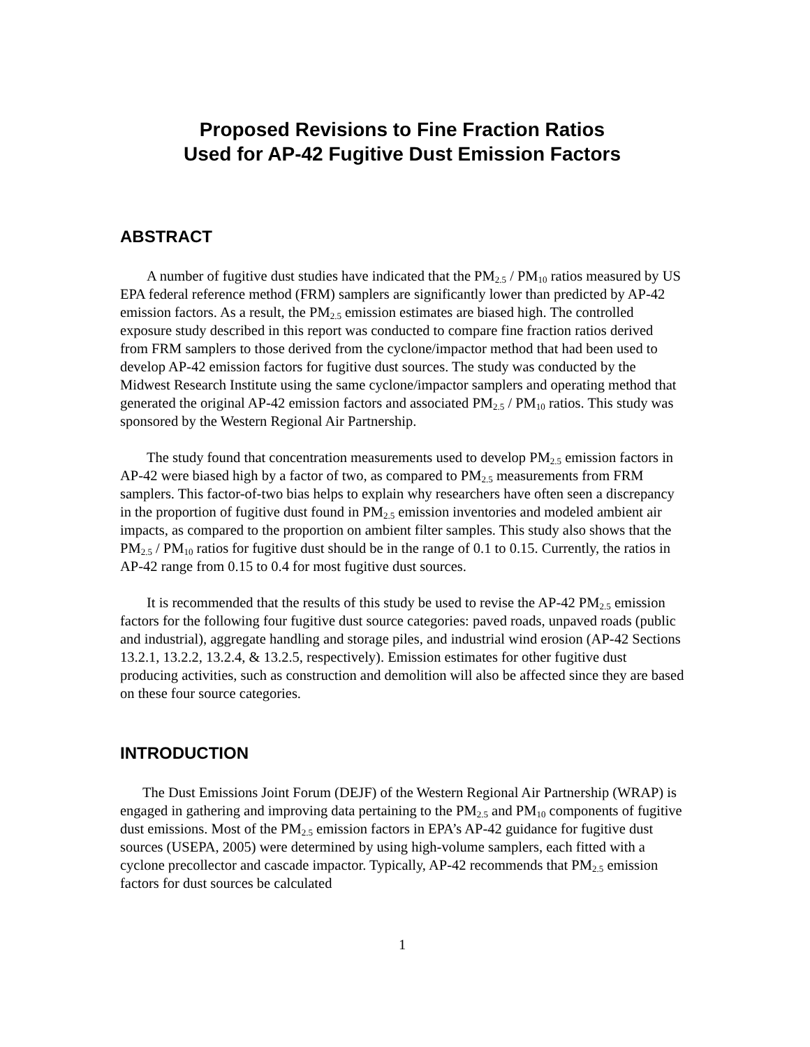Proposed Revisions to Fine Fraction Ratios
Used for AP-42 Fugitive Dust Emission Factors
ABSTRACT
A number of fugitive dust studies have indicated that the PM<sub>2.5</sub> / PM<sub>10</sub> ratios measured by US EPA federal reference method (FRM) samplers are significantly lower than predicted by AP-42 emission factors. As a result, the PM<sub>2.5</sub> emission estimates are biased high. The controlled exposure study described in this report was conducted to compare fine fraction ratios derived from FRM samplers to those derived from the cyclone/impactor method that had been used to develop AP-42 emission factors for fugitive dust sources. The study was conducted by the Midwest Research Institute using the same cyclone/impactor samplers and operating method that generated the original AP-42 emission factors and associated PM<sub>2.5</sub> / PM<sub>10</sub> ratios. This study was sponsored by the Western Regional Air Partnership.
The study found that concentration measurements used to develop PM<sub>2.5</sub> emission factors in AP-42 were biased high by a factor of two, as compared to PM<sub>2.5</sub> measurements from FRM samplers. This factor-of-two bias helps to explain why researchers have often seen a discrepancy in the proportion of fugitive dust found in PM<sub>2.5</sub> emission inventories and modeled ambient air impacts, as compared to the proportion on ambient filter samples. This study also shows that the PM<sub>2.5</sub> / PM<sub>10</sub> ratios for fugitive dust should be in the range of 0.1 to 0.15. Currently, the ratios in AP-42 range from 0.15 to 0.4 for most fugitive dust sources.
It is recommended that the results of this study be used to revise the AP-42 PM<sub>2.5</sub> emission factors for the following four fugitive dust source categories: paved roads, unpaved roads (public and industrial), aggregate handling and storage piles, and industrial wind erosion (AP-42 Sections 13.2.1, 13.2.2, 13.2.4, & 13.2.5, respectively). Emission estimates for other fugitive dust producing activities, such as construction and demolition will also be affected since they are based on these four source categories.
INTRODUCTION
The Dust Emissions Joint Forum (DEJF) of the Western Regional Air Partnership (WRAP) is engaged in gathering and improving data pertaining to the PM<sub>2.5</sub> and PM<sub>10</sub> components of fugitive dust emissions. Most of the PM<sub>2.5</sub> emission factors in EPA’s AP-42 guidance for fugitive dust sources (USEPA, 2005) were determined by using high-volume samplers, each fitted with a cyclone precollector and cascade impactor. Typically, AP-42 recommends that PM<sub>2.5</sub> emission factors for dust sources be calculated
1